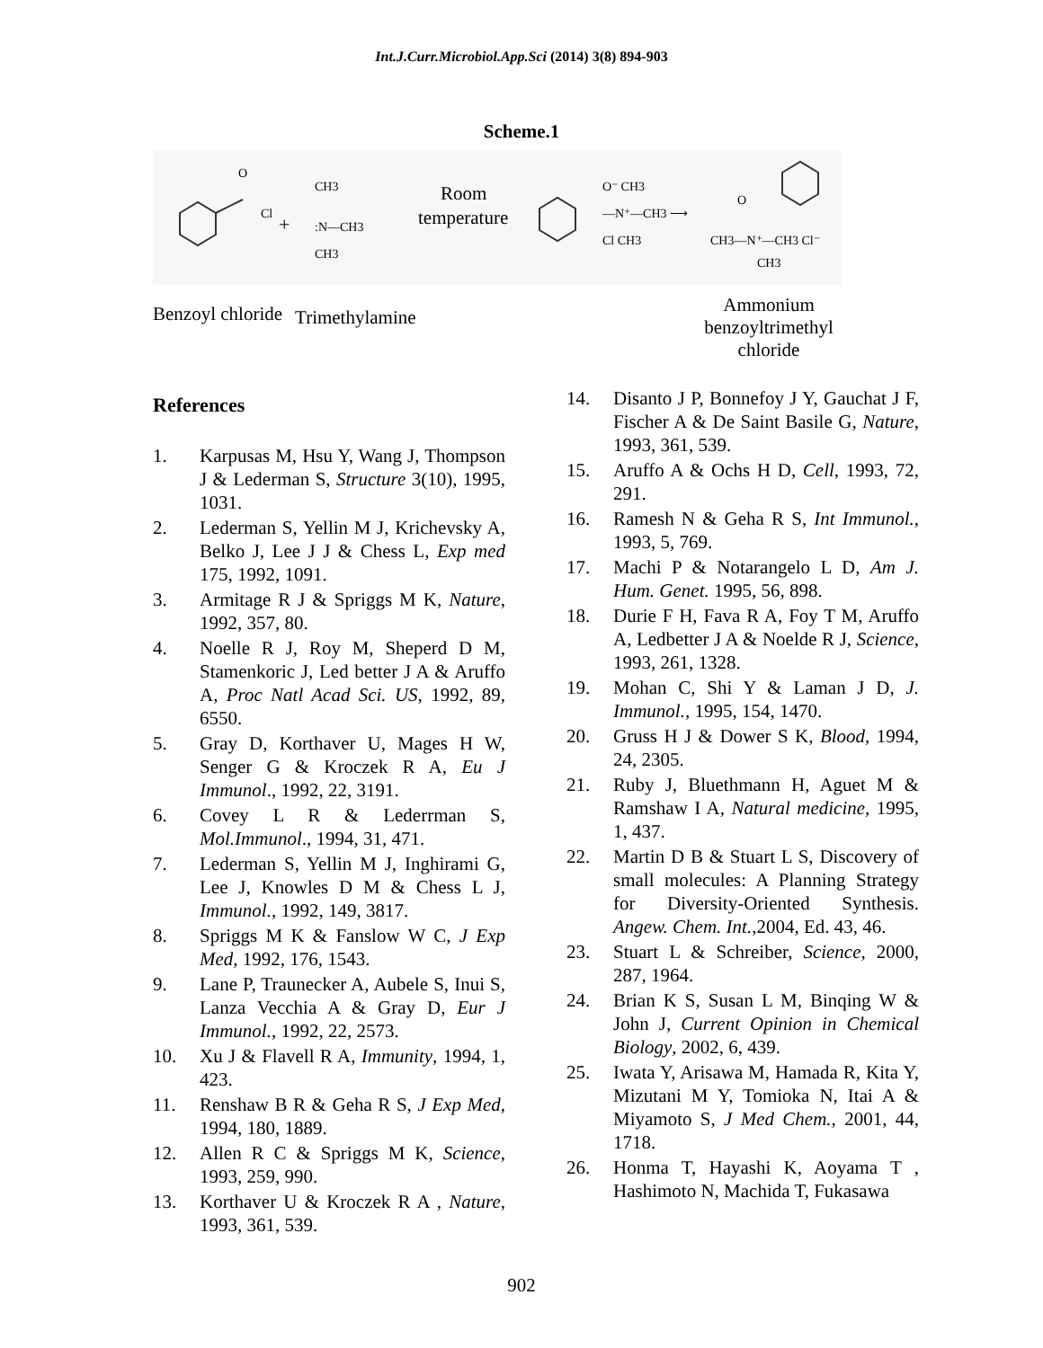Int.J.Curr.Microbiol.App.Sci (2014) 3(8) 894-903
Scheme.1
O
Cl
+
CH3
:N—CH3
CH3
Room
temperature
O⁻ CH3
—N⁺—CH3 ⟶
Cl CH3
O
CH3—N⁺—CH3 Cl⁻
CH3
Benzoyl chloride Trimethylamine Ammonium benzoyltrimethyl chloride
References
1. Karpusas M, Hsu Y, Wang J, Thompson J & Lederman S, Structure 3(10), 1995, 1031.
2. Lederman S, Yellin M J, Krichevsky A, Belko J, Lee J J & Chess L, Exp med 175, 1992, 1091.
3. Armitage R J & Spriggs M K, Nature, 1992, 357, 80.
4. Noelle R J, Roy M, Sheperd D M, Stamenkoric J, Led better J A & Aruffo A, Proc Natl Acad Sci. US, 1992, 89, 6550.
5. Gray D, Korthaver U, Mages H W, Senger G & Kroczek R A, Eu J Immunol., 1992, 22, 3191.
6. Covey L R & Lederrman S, Mol.Immunol., 1994, 31, 471.
7. Lederman S, Yellin M J, Inghirami G, Lee J, Knowles D M & Chess L J, Immunol., 1992, 149, 3817.
8. Spriggs M K & Fanslow W C, J Exp Med, 1992, 176, 1543.
9. Lane P, Traunecker A, Aubele S, Inui S, Lanza Vecchia A & Gray D, Eur J Immunol., 1992, 22, 2573.
10. Xu J & Flavell R A, Immunity, 1994, 1, 423.
11. Renshaw B R & Geha R S, J Exp Med, 1994, 180, 1889.
12. Allen R C & Spriggs M K, Science, 1993, 259, 990.
13. Korthaver U & Kroczek R A , Nature, 1993, 361, 539.
14. Disanto J P, Bonnefoy J Y, Gauchat J F, Fischer A & De Saint Basile G, Nature, 1993, 361, 539.
15. Aruffo A & Ochs H D, Cell, 1993, 72, 291.
16. Ramesh N & Geha R S, Int Immunol., 1993, 5, 769.
17. Machi P & Notarangelo L D, Am J. Hum. Genet. 1995, 56, 898.
18. Durie F H, Fava R A, Foy T M, Aruffo A, Ledbetter J A & Noelde R J, Science, 1993, 261, 1328.
19. Mohan C, Shi Y & Laman J D, J. Immunol., 1995, 154, 1470.
20. Gruss H J & Dower S K, Blood, 1994, 24, 2305.
21. Ruby J, Bluethmann H, Aguet M & Ramshaw I A, Natural medicine, 1995, 1, 437.
22. Martin D B & Stuart L S, Discovery of small molecules: A Planning Strategy for Diversity-Oriented Synthesis. Angew. Chem. Int.,2004, Ed. 43, 46.
23. Stuart L & Schreiber, Science, 2000, 287, 1964.
24. Brian K S, Susan L M, Binqing W & John J, Current Opinion in Chemical Biology, 2002, 6, 439.
25. Iwata Y, Arisawa M, Hamada R, Kita Y, Mizutani M Y, Tomioka N, Itai A & Miyamoto S, J Med Chem., 2001, 44, 1718.
26. Honma T, Hayashi K, Aoyama T , Hashimoto N, Machida T, Fukasawa
902